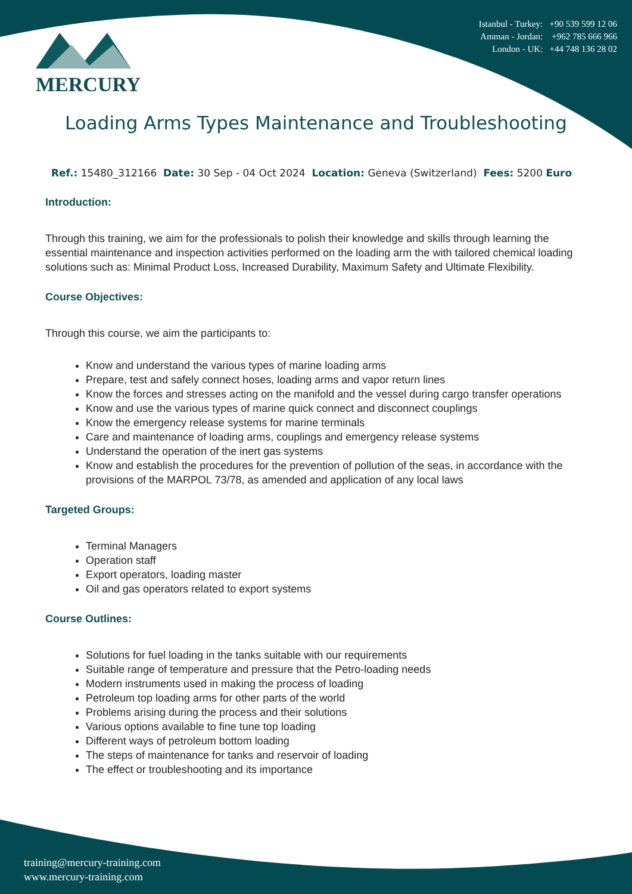Istanbul - Turkey: +90 539 599 12 06
Amman - Jordan: +962 785 666 966
London - UK: +44 748 136 28 02
MERCURY
Loading Arms Types Maintenance and Troubleshooting
Ref.: 15480_312166 Date: 30 Sep - 04 Oct 2024 Location: Geneva (Switzerland) Fees: 5200 Euro
Introduction:
Through this training, we aim for the professionals to polish their knowledge and skills through learning the essential maintenance and inspection activities performed on the loading arm the with tailored chemical loading solutions such as: Minimal Product Loss, Increased Durability, Maximum Safety and Ultimate Flexibility.
Course Objectives:
Through this course, we aim the participants to:
Know and understand the various types of marine loading arms
Prepare, test and safely connect hoses, loading arms and vapor return lines
Know the forces and stresses acting on the manifold and the vessel during cargo transfer operations
Know and use the various types of marine quick connect and disconnect couplings
Know the emergency release systems for marine terminals
Care and maintenance of loading arms, couplings and emergency release systems
Understand the operation of the inert gas systems
Know and establish the procedures for the prevention of pollution of the seas, in accordance with the provisions of the MARPOL 73/78, as amended and application of any local laws
Targeted Groups:
Terminal Managers
Operation staff
Export operators, loading master
Oil and gas operators related to export systems
Course Outlines:
Solutions for fuel loading in the tanks suitable with our requirements
Suitable range of temperature and pressure that the Petro-loading needs
Modern instruments used in making the process of loading
Petroleum top loading arms for other parts of the world
Problems arising during the process and their solutions
Various options available to fine tune top loading
Different ways of petroleum bottom loading
The steps of maintenance for tanks and reservoir of loading
The effect or troubleshooting and its importance
training@mercury-training.com
www.mercury-training.com